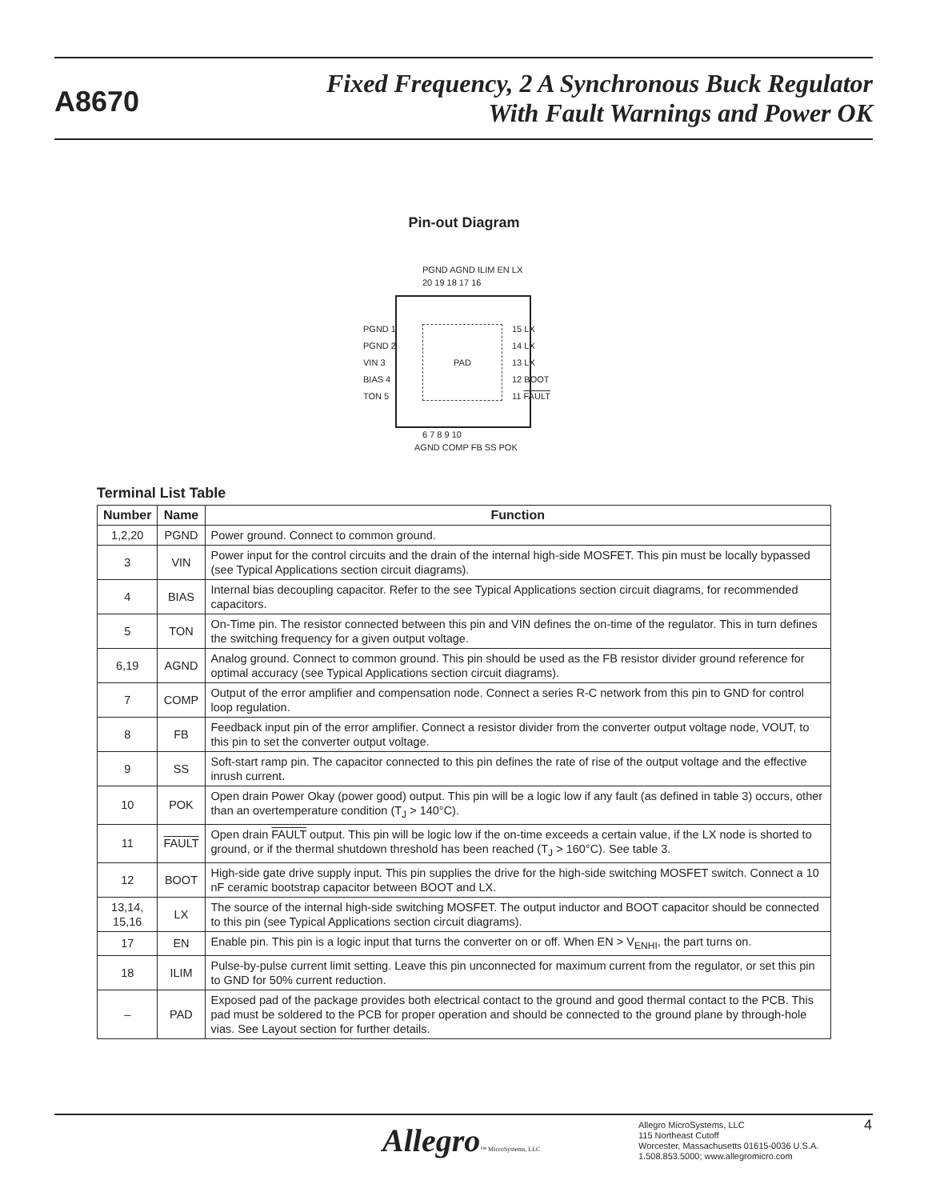A8670
Fixed Frequency, 2 A Synchronous Buck Regulator
With Fault Warnings and Power OK
Pin-out Diagram
PGND AGND ILIM EN LX
20 19 18 17 16
PAD
PGND 1
PGND 2
VIN 3
BIAS 4
TON 5
15 LX
14 LX
13 LX
12 BOOT
11 FAULT
6 7 8 9 10
AGND COMP FB SS POK
Terminal List Table
| Number | Name | Function |
| --- | --- | --- |
| 1,2,20 | PGND | Power ground. Connect to common ground. |
| 3 | VIN | Power input for the control circuits and the drain of the internal high-side MOSFET. This pin must be locally bypassed (see Typical Applications section circuit diagrams). |
| 4 | BIAS | Internal bias decoupling capacitor. Refer to the see Typical Applications section circuit diagrams, for recommended capacitors. |
| 5 | TON | On-Time pin. The resistor connected between this pin and VIN defines the on-time of the regulator. This in turn defines the switching frequency for a given output voltage. |
| 6,19 | AGND | Analog ground. Connect to common ground. This pin should be used as the FB resistor divider ground reference for optimal accuracy (see Typical Applications section circuit diagrams). |
| 7 | COMP | Output of the error amplifier and compensation node. Connect a series R-C network from this pin to GND for control loop regulation. |
| 8 | FB | Feedback input pin of the error amplifier. Connect a resistor divider from the converter output voltage node, VOUT, to this pin to set the converter output voltage. |
| 9 | SS | Soft-start ramp pin. The capacitor connected to this pin defines the rate of rise of the output voltage and the effective inrush current. |
| 10 | POK | Open drain Power Okay (power good) output. This pin will be a logic low if any fault (as defined in table 3) occurs, other than an overtemperature condition (T<sub>J</sub> > 140°C). |
| 11 | FAULT | Open drain FAULT output. This pin will be logic low if the on-time exceeds a certain value, if the LX node is shorted to ground, or if the thermal shutdown threshold has been reached (T<sub>J</sub> > 160°C). See table 3. |
| 12 | BOOT | High-side gate drive supply input. This pin supplies the drive for the high-side switching MOSFET switch. Connect a 10 nF ceramic bootstrap capacitor between BOOT and LX. |
| 13,14, 15,16 | LX | The source of the internal high-side switching MOSFET. The output inductor and BOOT capacitor should be connected to this pin (see Typical Applications section circuit diagrams). |
| 17 | EN | Enable pin. This pin is a logic input that turns the converter on or off. When EN > V<sub>ENHI</sub>, the part turns on. |
| 18 | ILIM | Pulse-by-pulse current limit setting. Leave this pin unconnected for maximum current from the regulator, or set this pin to GND for 50% current reduction. |
| – | PAD | Exposed pad of the package provides both electrical contact to the ground and good thermal contact to the PCB. This pad must be soldered to the PCB for proper operation and should be connected to the ground plane by through-hole vias. See Layout section for further details. |
Allegro™ MicroSystems, LLC
Allegro MicroSystems, LLC
115 Northeast Cutoff
Worcester, Massachusetts 01615-0036 U.S.A.
1.508.853.5000; www.allegromicro.com
4